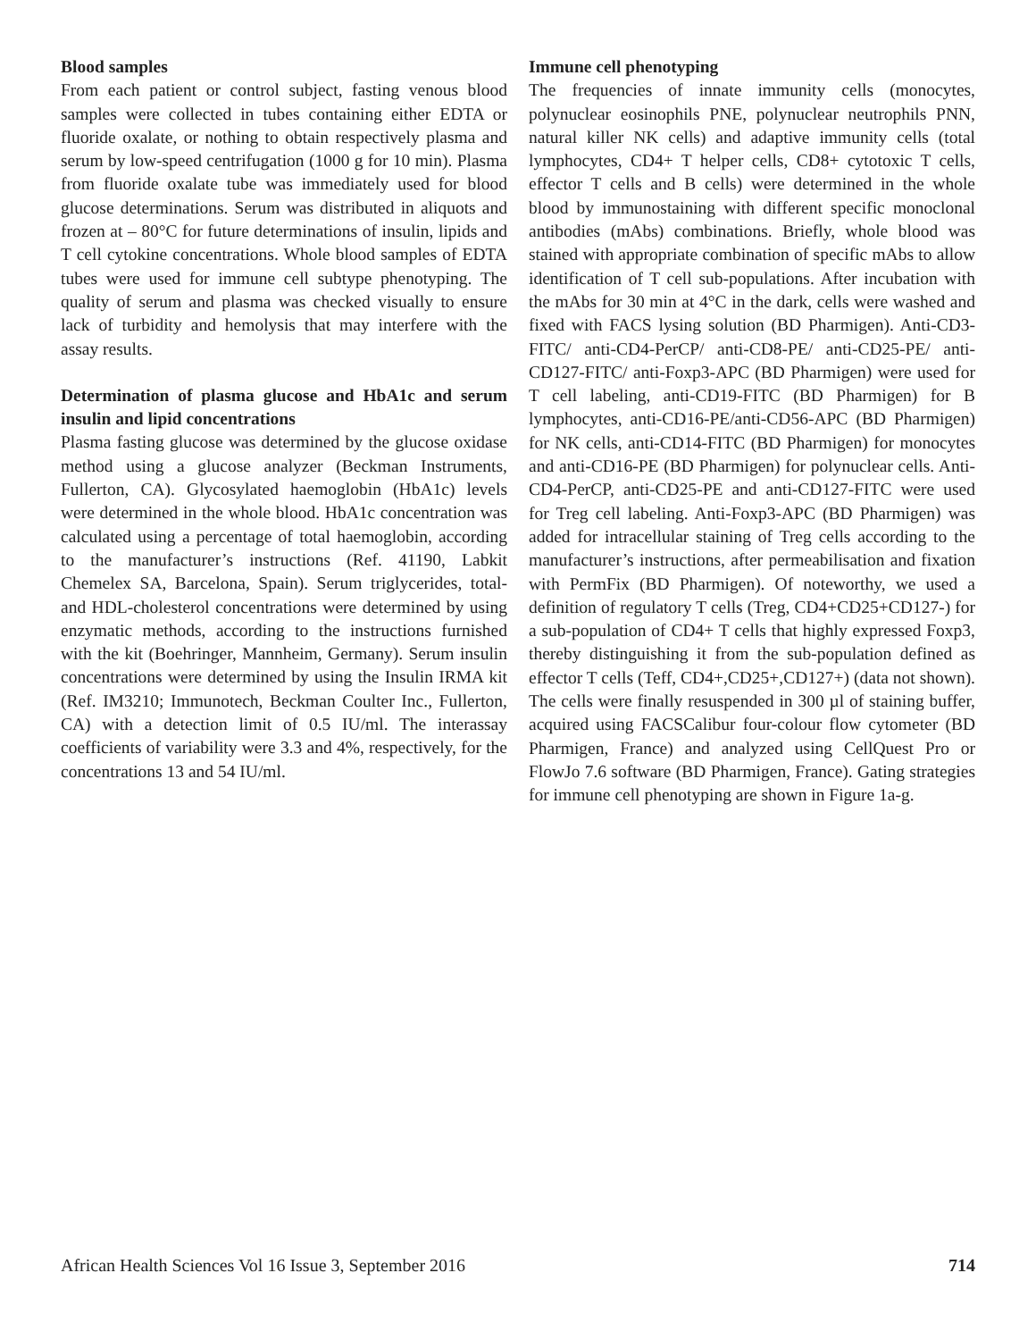Blood samples
From each patient or control subject, fasting venous blood samples were collected in tubes containing either EDTA or fluoride oxalate, or nothing to obtain respectively plasma and serum by low-speed centrifugation (1000 g for 10 min). Plasma from fluoride oxalate tube was immediately used for blood glucose determinations. Serum was distributed in aliquots and frozen at – 80°C for future determinations of insulin, lipids and T cell cytokine concentrations. Whole blood samples of EDTA tubes were used for immune cell subtype phenotyping. The quality of serum and plasma was checked visually to ensure lack of turbidity and hemolysis that may interfere with the assay results.
Determination of plasma glucose and HbA1c and serum insulin and lipid concentrations
Plasma fasting glucose was determined by the glucose oxidase method using a glucose analyzer (Beckman Instruments, Fullerton, CA). Glycosylated haemoglobin (HbA1c) levels were determined in the whole blood. HbA1c concentration was calculated using a percentage of total haemoglobin, according to the manufacturer’s instructions (Ref. 41190, Labkit Chemelex SA, Barcelona, Spain). Serum triglycerides, total- and HDL-cholesterol concentrations were determined by using enzymatic methods, according to the instructions furnished with the kit (Boehringer, Mannheim, Germany). Serum insulin concentrations were determined by using the Insulin IRMA kit (Ref. IM3210; Immunotech, Beckman Coulter Inc., Fullerton, CA) with a detection limit of 0.5 IU/ml. The interassay coefficients of variability were 3.3 and 4%, respectively, for the concentrations 13 and 54 IU/ml.
Immune cell phenotyping
The frequencies of innate immunity cells (monocytes, polynuclear eosinophils PNE, polynuclear neutrophils PNN, natural killer NK cells) and adaptive immunity cells (total lymphocytes, CD4+ T helper cells, CD8+ cytotoxic T cells, effector T cells and B cells) were determined in the whole blood by immunostaining with different specific monoclonal antibodies (mAbs) combinations. Briefly, whole blood was stained with appropriate combination of specific mAbs to allow identification of T cell sub-populations. After incubation with the mAbs for 30 min at 4°C in the dark, cells were washed and fixed with FACS lysing solution (BD Pharmigen). Anti-CD3-FITC/ anti-CD4-PerCP/ anti-CD8-PE/ anti-CD25-PE/ anti-CD127-FITC/ anti-Foxp3-APC (BD Pharmigen) were used for T cell labeling, anti-CD19-FITC (BD Pharmigen) for B lymphocytes, anti-CD16-PE/anti-CD56-APC (BD Pharmigen) for NK cells, anti-CD14-FITC (BD Pharmigen) for monocytes and anti-CD16-PE (BD Pharmigen) for polynuclear cells. Anti-CD4-PerCP, anti-CD25-PE and anti-CD127-FITC were used for Treg cell labeling. Anti-Foxp3-APC (BD Pharmigen) was added for intracellular staining of Treg cells according to the manufacturer’s instructions, after permeabilisation and fixation with PermFix (BD Pharmigen). Of noteworthy, we used a definition of regulatory T cells (Treg, CD4+CD25+CD127-) for a sub-population of CD4+ T cells that highly expressed Foxp3, thereby distinguishing it from the sub-population defined as effector T cells (Teff, CD4+,CD25+,CD127+) (data not shown). The cells were finally resuspended in 300 µl of staining buffer, acquired using FACSCalibur four-colour flow cytometer (BD Pharmigen, France) and analyzed using CellQuest Pro or FlowJo 7.6 software (BD Pharmigen, France). Gating strategies for immune cell phenotyping are shown in Figure 1a-g.
African Health Sciences Vol 16 Issue 3, September 2016 714